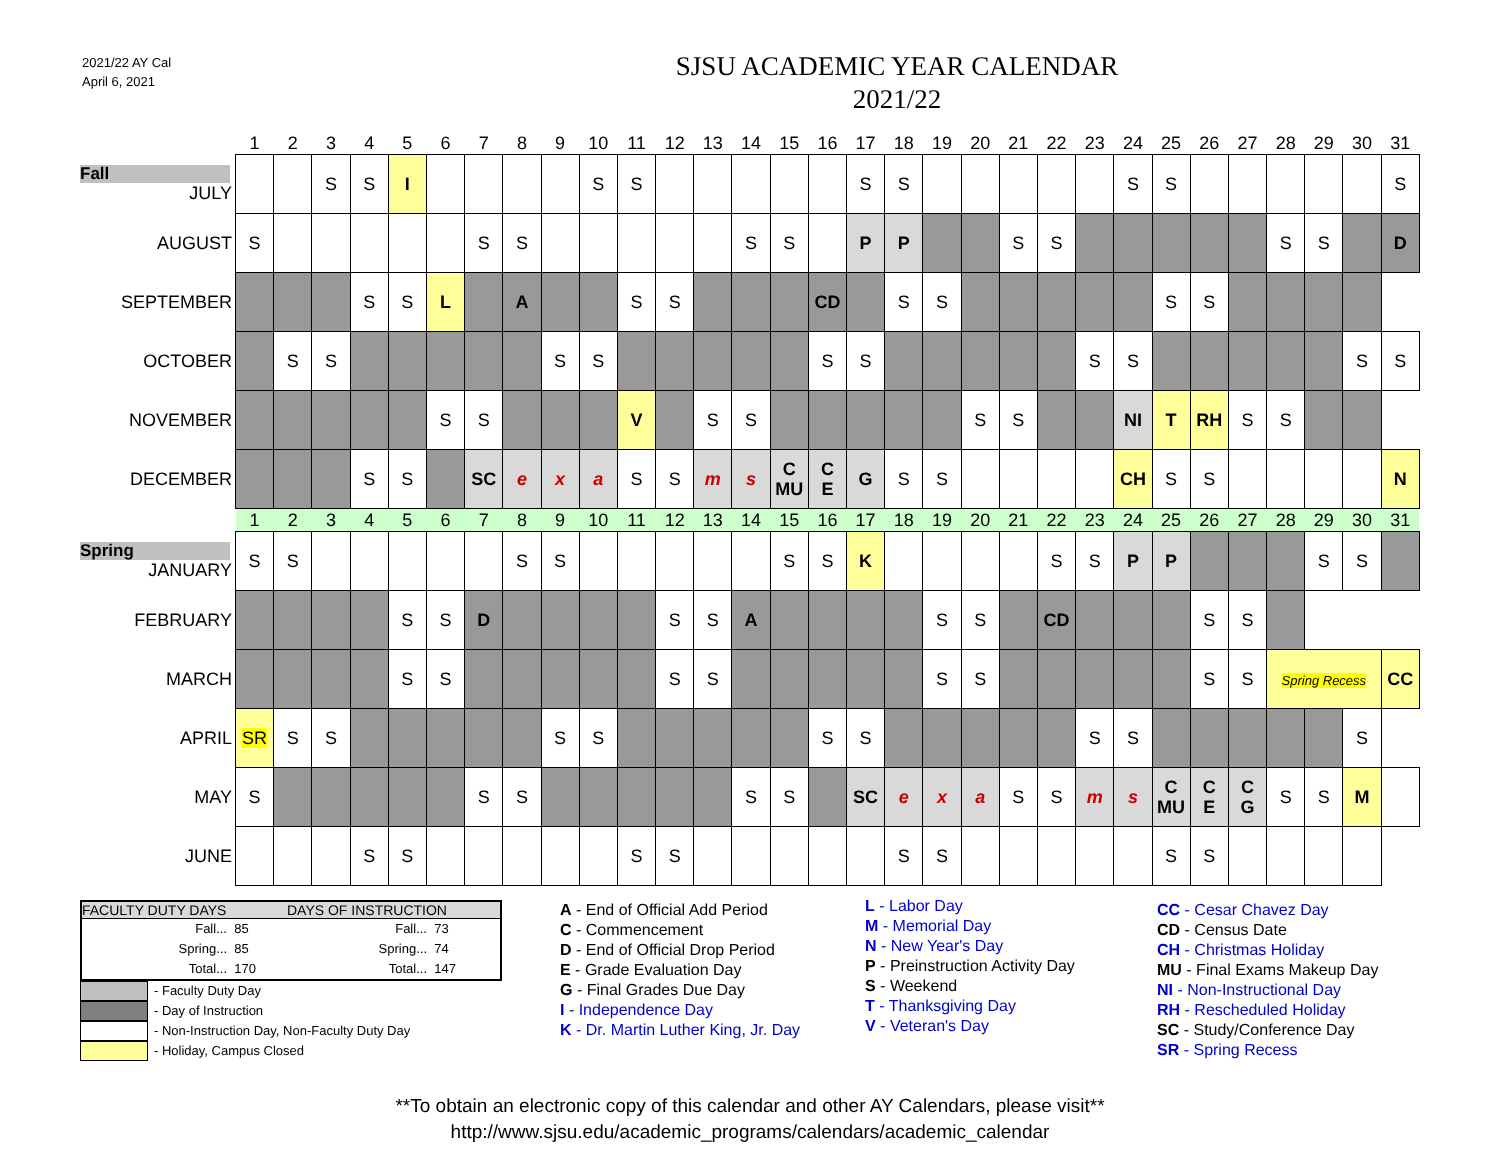2021/22 AY Cal
April 6, 2021
SJSU ACADEMIC YEAR CALENDAR
2021/22
| | 1 | 2 | 3 | 4 | 5 | 6 | 7 | 8 | 9 | 10 | 11 | 12 | 13 | 14 | 15 | 16 | 17 | 18 | 19 | 20 | 21 | 22 | 23 | 24 | 25 | 26 | 27 | 28 | 29 | 30 | 31 |
| Fall JULY | | | S | S | I | | | | | S | S | | | | | | S | S | | | | | | S | S | | | | | | S |
| AUGUST | S | | | | | | S | S | | | | | | S | S | | P | P | | | S | S | | | | | | S | S | | D |
| SEPTEMBER | | | | S | S | L | | A | | | S | S | | | | CD | | S | S | | | | | | S | S | | | | | |
| OCTOBER | | S | S | | | | | | S | S | | | | | | S | S | | | | | | S | S | | | | | | S | S |
| NOVEMBER | | | | | | S | S | | | | V | | S | S | | | | | | S | S | | | NI | T | RH | S | S | | | |
| DECEMBER | | | | S | S | | SC | e | x | a | S | S | m | s | C MU | C E | G | S | S | | | | | CH | S | S | | | | | N |
| | 1 | 2 | 3 | 4 | 5 | 6 | 7 | 8 | 9 | 10 | 11 | 12 | 13 | 14 | 15 | 16 | 17 | 18 | 19 | 20 | 21 | 22 | 23 | 24 | 25 | 26 | 27 | 28 | 29 | 30 | 31 |
| Spring JANUARY | S | S | | | | | | S | S | | | | | | S | S | K | | | | | S | S | P | P | | | | S | S | |
| FEBRUARY | | | | | S | S | D | | | | | S | S | A | | | | | S | S | | CD | | | | S | S | | | | |
| MARCH | | | | | S | S | | | | | | S | S | | | | | | S | S | | | | | | S | S | Spring Recess | | | CC |
| APRIL | SR | S | S | | | | | | S | S | | | | | | S | S | | | | | | S | S | | | | | | S | |
| MAY | S | | | | | | S | S | | | | | | S | S | | SC | e | x | a | S | S | m | s | C MU | C E | C G | S | S | M | |
| JUNE | | | | S | S | | | | | | S | S | | | | | | S | S | | | | | | S | S | | | | | |
FACULTY DUTY DAYS DAYS OF INSTRUCTION
Fall... 85 Fall... 73
Spring... 85 Spring... 74
Total... 170 Total... 147
- Faculty Duty Day
- Day of Instruction
- Non-Instruction Day, Non-Faculty Duty Day
- Holiday, Campus Closed
A - End of Official Add Period
C - Commencement
D - End of Official Drop Period
E - Grade Evaluation Day
G - Final Grades Due Day
I - Independence Day
K - Dr. Martin Luther King, Jr. Day
L - Labor Day
M - Memorial Day
N - New Year's Day
P - Preinstruction Activity Day
S - Weekend
T - Thanksgiving Day
V - Veteran's Day
CC - Cesar Chavez Day
CD - Census Date
CH - Christmas Holiday
MU - Final Exams Makeup Day
NI - Non-Instructional Day
RH - Rescheduled Holiday
SC - Study/Conference Day
SR - Spring Recess
**To obtain an electronic copy of this calendar and other AY Calendars, please visit**
http://www.sjsu.edu/academic_programs/calendars/academic_calendar